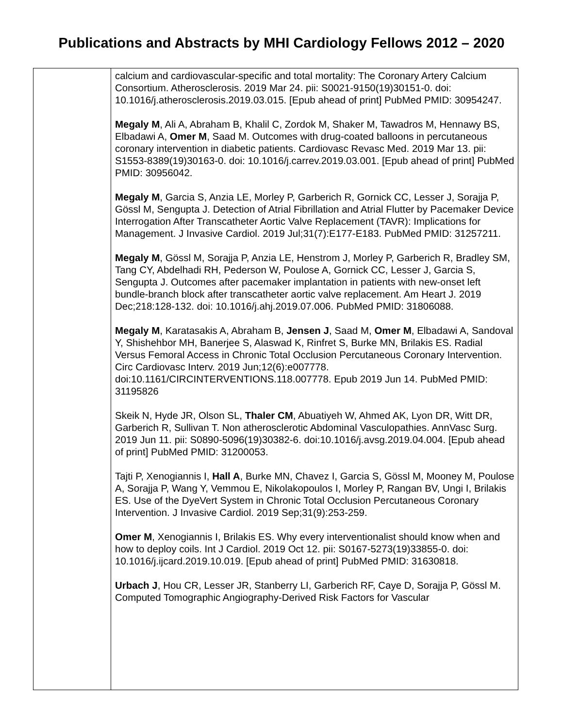Publications and Abstracts by MHI Cardiology Fellows 2012 – 2020
| | calcium and cardiovascular-specific and total mortality: The Coronary Artery Calcium Consortium. Atherosclerosis. 2019 Mar 24. pii: S0021-9150(19)30151-0. doi: 10.1016/j.atherosclerosis.2019.03.015. [Epub ahead of print] PubMed PMID: 30954247. Megaly M , Ali A, Abraham B, Khalil C, Zordok M, Shaker M, Tawadros M, Hennawy BS, Elbadawi A, Omer M , Saad M. Outcomes with drug-coated balloons in percutaneous coronary intervention in diabetic patients. Cardiovasc Revasc Med. 2019 Mar 13. pii: S1553-8389(19)30163-0. doi: 10.1016/j.carrev.2019.03.001. [Epub ahead of print] PubMed PMID: 30956042. Megaly M , Garcia S, Anzia LE, Morley P, Garberich R, Gornick CC, Lesser J, Sorajja P, Gössl M, Sengupta J. Detection of Atrial Fibrillation and Atrial Flutter by Pacemaker Device Interrogation After Transcatheter Aortic Valve Replacement (TAVR): Implications for Management. J Invasive Cardiol. 2019 Jul;31(7):E177-E183. PubMed PMID: 31257211. Megaly M , Gössl M, Sorajja P, Anzia LE, Henstrom J, Morley P, Garberich R, Bradley SM, Tang CY, Abdelhadi RH, Pederson W, Poulose A, Gornick CC, Lesser J, Garcia S, Sengupta J. Outcomes after pacemaker implantation in patients with new-onset left bundle-branch block after transcatheter aortic valve replacement. Am Heart J. 2019 Dec;218:128-132. doi: 10.1016/j.ahj.2019.07.006. PubMed PMID: 31806088. Megaly M , Karatasakis A, Abraham B, Jensen J , Saad M, Omer M , Elbadawi A, Sandoval Y, Shishehbor MH, Banerjee S, Alaswad K, Rinfret S, Burke MN, Brilakis ES. Radial Versus Femoral Access in Chronic Total Occlusion Percutaneous Coronary Intervention. Circ Cardiovasc Interv. 2019 Jun;12(6):e007778. doi:10.1161/CIRCINTERVENTIONS.118.007778. Epub 2019 Jun 14. PubMed PMID: 31195826 Skeik N, Hyde JR, Olson SL, Thaler CM , Abuatiyeh W, Ahmed AK, Lyon DR, Witt DR, Garberich R, Sullivan T. Non atherosclerotic Abdominal Vasculopathies. AnnVasc Surg. 2019 Jun 11. pii: S0890-5096(19)30382-6. doi:10.1016/j.avsg.2019.04.004. [Epub ahead of print] PubMed PMID: 31200053. Tajti P, Xenogiannis I, Hall A , Burke MN, Chavez I, Garcia S, Gössl M, Mooney M, Poulose A, Sorajja P, Wang Y, Vemmou E, Nikolakopoulos I, Morley P, Rangan BV, Ungi I, Brilakis ES. Use of the DyeVert System in Chronic Total Occlusion Percutaneous Coronary Intervention. J Invasive Cardiol. 2019 Sep;31(9):253-259. Omer M , Xenogiannis I, Brilakis ES. Why every interventionalist should know when and how to deploy coils. Int J Cardiol. 2019 Oct 12. pii: S0167-5273(19)33855-0. doi: 10.1016/j.ijcard.2019.10.019. [Epub ahead of print] PubMed PMID: 31630818. Urbach J , Hou CR, Lesser JR, Stanberry LI, Garberich RF, Caye D, Sorajja P, Gössl M. Computed Tomographic Angiography-Derived Risk Factors for Vascular |